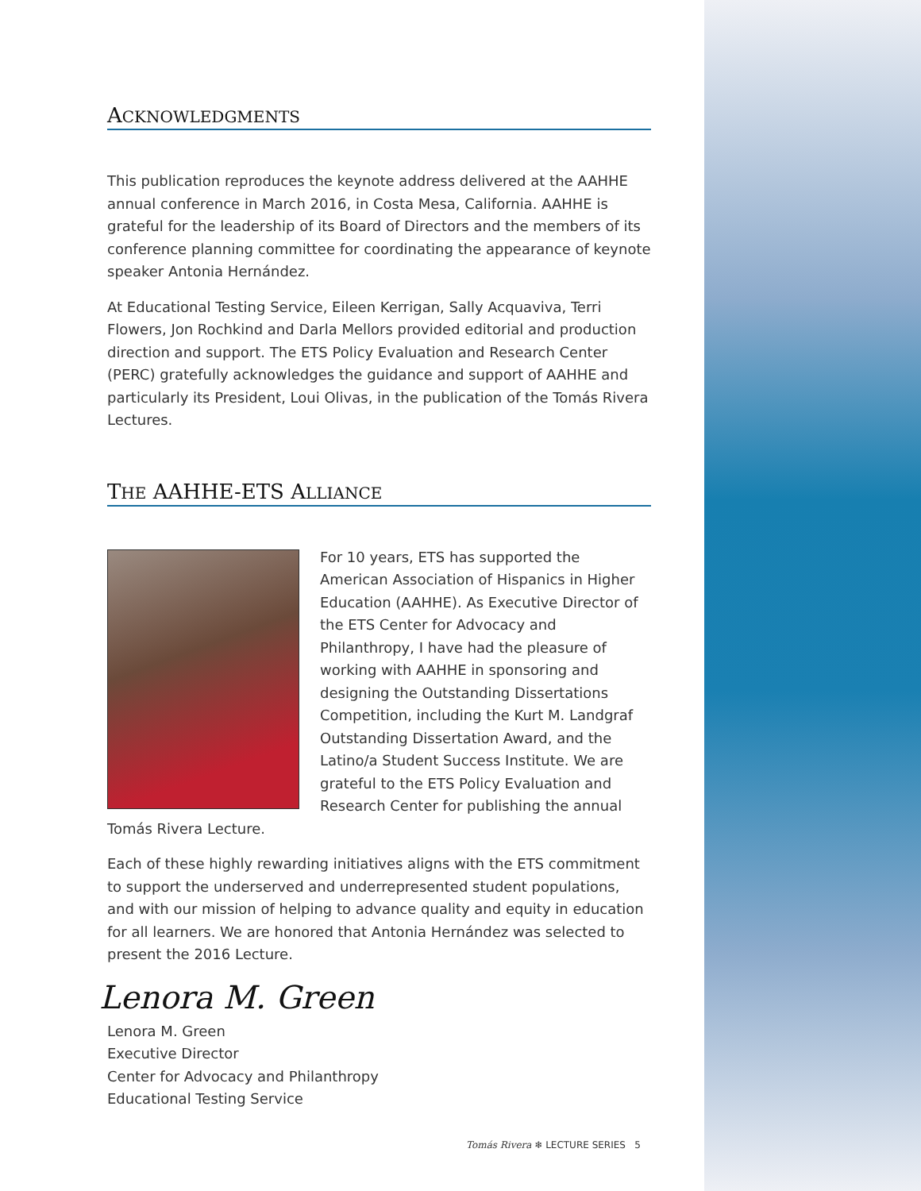ACKNOWLEDGMENTS
This publication reproduces the keynote address delivered at the AAHHE annual conference in March 2016, in Costa Mesa, California. AAHHE is grateful for the leadership of its Board of Directors and the members of its conference planning committee for coordinating the appearance of keynote speaker Antonia Hernández.
At Educational Testing Service, Eileen Kerrigan, Sally Acquaviva, Terri Flowers, Jon Rochkind and Darla Mellors provided editorial and production direction and support. The ETS Policy Evaluation and Research Center (PERC) gratefully acknowledges the guidance and support of AAHHE and particularly its President, Loui Olivas, in the publication of the Tomás Rivera Lectures.
THE AAHHE-ETS ALLIANCE
For 10 years, ETS has supported the American Association of Hispanics in Higher Education (AAHHE). As Executive Director of the ETS Center for Advocacy and Philanthropy, I have had the pleasure of working with AAHHE in sponsoring and designing the Outstanding Dissertations Competition, including the Kurt M. Landgraf Outstanding Dissertation Award, and the Latino/a Student Success Institute. We are grateful to the ETS Policy Evaluation and Research Center for publishing the annual Tomás Rivera Lecture.
Each of these highly rewarding initiatives aligns with the ETS commitment to support the underserved and underrepresented student populations, and with our mission of helping to advance quality and equity in education for all learners. We are honored that Antonia Hernández was selected to present the 2016 Lecture.
Lenora M. Green
Lenora M. Green
Executive Director
Center for Advocacy and Philanthropy
Educational Testing Service
Tomás Rivera ❄ LECTURE SERIES 5